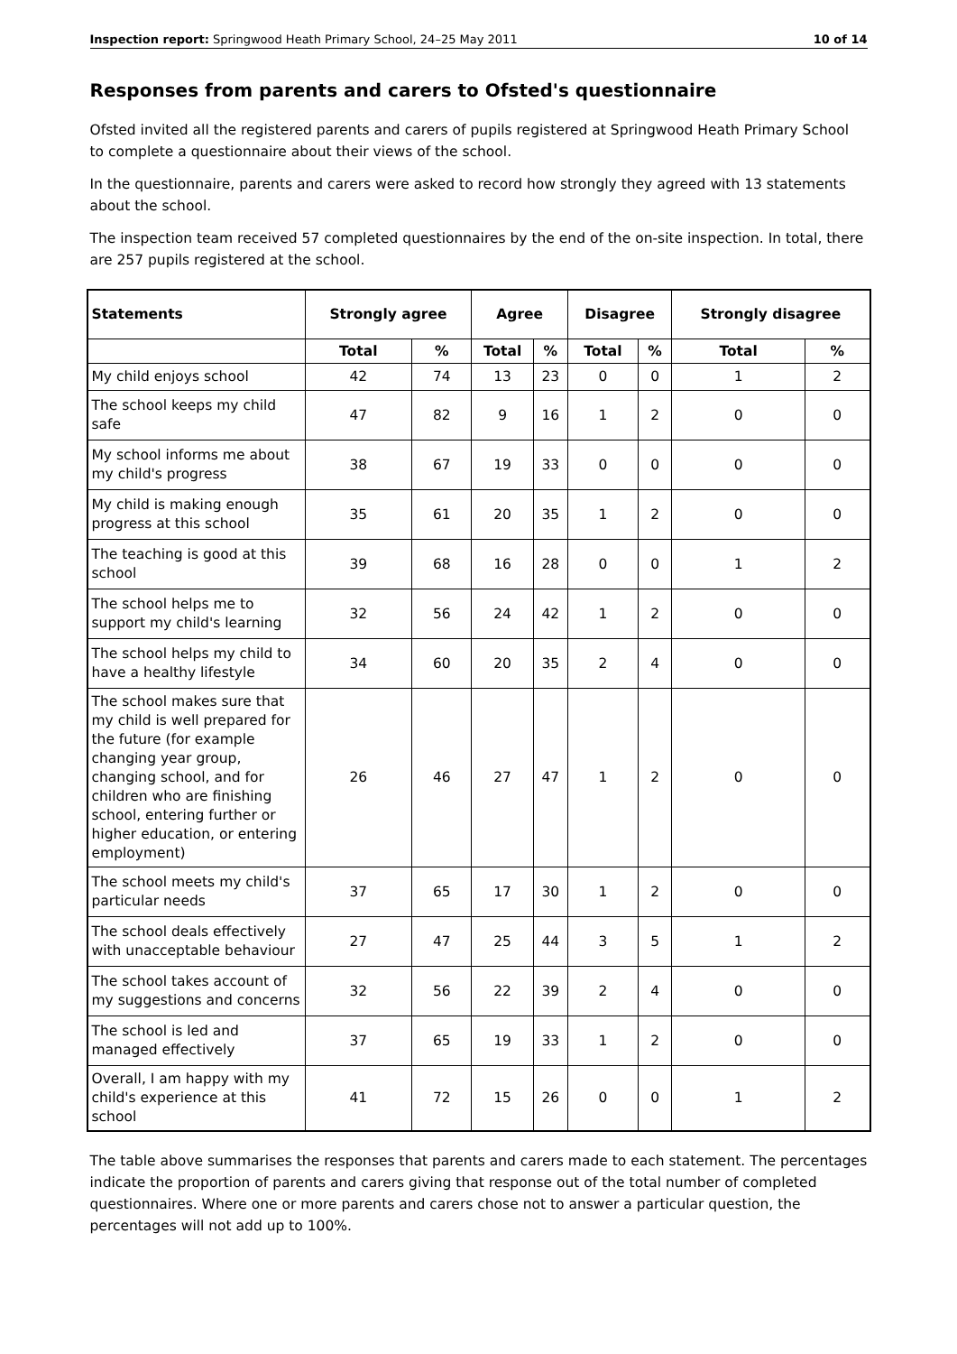Inspection report: Springwood Heath Primary School, 24–25 May 2011 10 of 14
Responses from parents and carers to Ofsted's questionnaire
Ofsted invited all the registered parents and carers of pupils registered at Springwood Heath Primary School to complete a questionnaire about their views of the school.
In the questionnaire, parents and carers were asked to record how strongly they agreed with 13 statements about the school.
The inspection team received 57 completed questionnaires by the end of the on-site inspection. In total, there are 257 pupils registered at the school.
| Statements | Strongly agree | | Agree | | Disagree | | Strongly disagree | |
| --- | --- | --- | --- | --- | --- | --- | --- | --- |
| | Total | % | Total | % | Total | % | Total | % |
| My child enjoys school | 42 | 74 | 13 | 23 | 0 | 0 | 1 | 2 |
| The school keeps my child safe | 47 | 82 | 9 | 16 | 1 | 2 | 0 | 0 |
| My school informs me about my child's progress | 38 | 67 | 19 | 33 | 0 | 0 | 0 | 0 |
| My child is making enough progress at this school | 35 | 61 | 20 | 35 | 1 | 2 | 0 | 0 |
| The teaching is good at this school | 39 | 68 | 16 | 28 | 0 | 0 | 1 | 2 |
| The school helps me to support my child's learning | 32 | 56 | 24 | 42 | 1 | 2 | 0 | 0 |
| The school helps my child to have a healthy lifestyle | 34 | 60 | 20 | 35 | 2 | 4 | 0 | 0 |
| The school makes sure that my child is well prepared for the future (for example changing year group, changing school, and for children who are finishing school, entering further or higher education, or entering employment) | 26 | 46 | 27 | 47 | 1 | 2 | 0 | 0 |
| The school meets my child's particular needs | 37 | 65 | 17 | 30 | 1 | 2 | 0 | 0 |
| The school deals effectively with unacceptable behaviour | 27 | 47 | 25 | 44 | 3 | 5 | 1 | 2 |
| The school takes account of my suggestions and concerns | 32 | 56 | 22 | 39 | 2 | 4 | 0 | 0 |
| The school is led and managed effectively | 37 | 65 | 19 | 33 | 1 | 2 | 0 | 0 |
| Overall, I am happy with my child's experience at this school | 41 | 72 | 15 | 26 | 0 | 0 | 1 | 2 |
The table above summarises the responses that parents and carers made to each statement. The percentages indicate the proportion of parents and carers giving that response out of the total number of completed questionnaires. Where one or more parents and carers chose not to answer a particular question, the percentages will not add up to 100%.